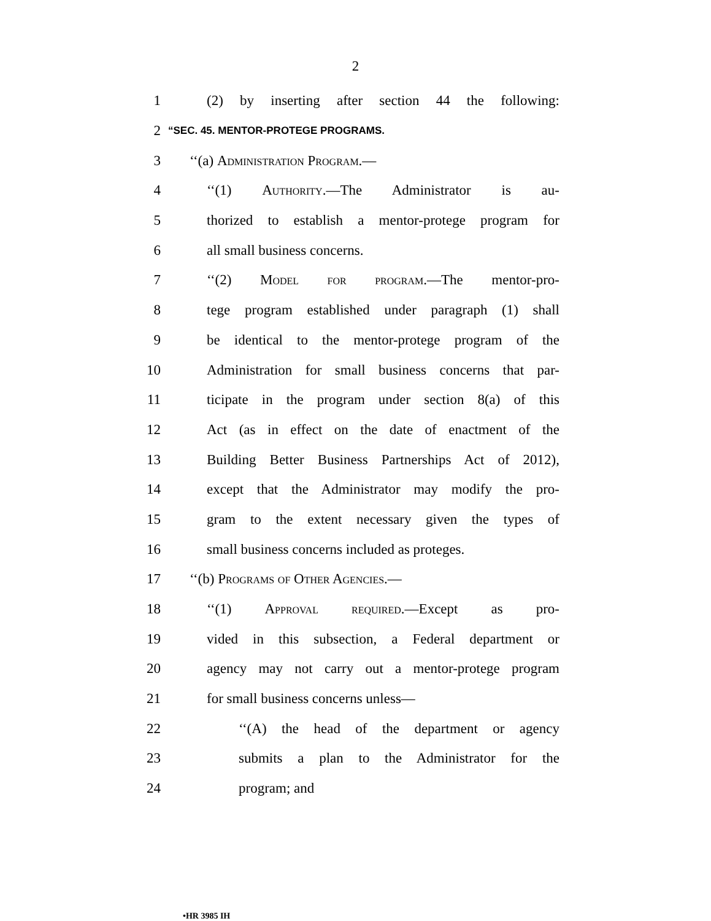2
1 (2) by inserting after section 44 the following:
2 “SEC. 45. MENTOR-PROTEGE PROGRAMS.
3 ‘‘(a) Administration Program.—
4 ‘‘(1) Authority.—The Administrator is au-
5 thorized to establish a mentor-protege program for
6 all small business concerns.
7 ‘‘(2) Model for program.—The mentor-pro-
8 tege program established under paragraph (1) shall
9 be identical to the mentor-protege program of the
10 Administration for small business concerns that par-
11 ticipate in the program under section 8(a) of this
12 Act (as in effect on the date of enactment of the
13 Building Better Business Partnerships Act of 2012),
14 except that the Administrator may modify the pro-
15 gram to the extent necessary given the types of
16 small business concerns included as proteges.
17 ‘‘(b) Programs of Other Agencies.—
18 ‘‘(1) Approval required.—Except as pro-
19 vided in this subsection, a Federal department or
20 agency may not carry out a mentor-protege program
21 for small business concerns unless—
22 ‘‘(A) the head of the department or agency
23 submits a plan to the Administrator for the
24 program; and
•HR 3985 IH